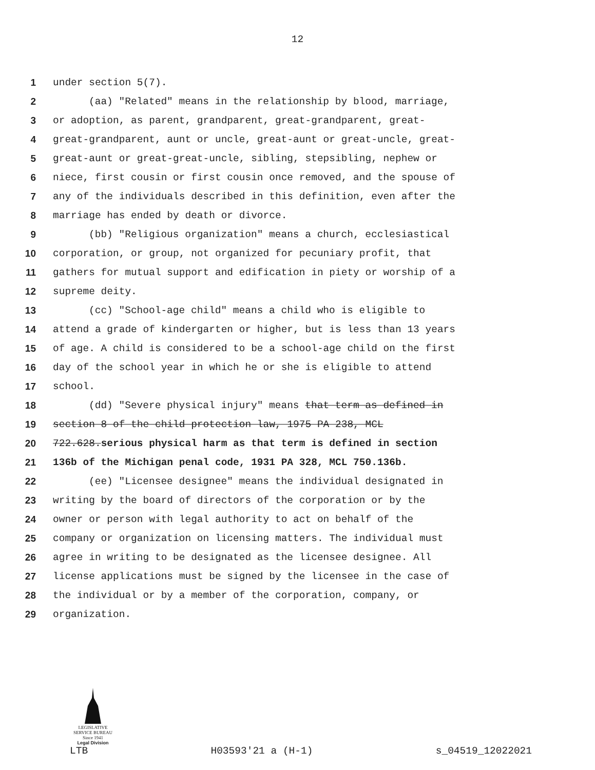12
1 under section 5(7).
2 (aa) "Related" means in the relationship by blood, marriage,
3 or adoption, as parent, grandparent, great-grandparent, great-
4 great-grandparent, aunt or uncle, great-aunt or great-uncle, great-
5 great-aunt or great-great-uncle, sibling, stepsibling, nephew or
6 niece, first cousin or first cousin once removed, and the spouse of
7 any of the individuals described in this definition, even after the
8 marriage has ended by death or divorce.
9 (bb) "Religious organization" means a church, ecclesiastical
10 corporation, or group, not organized for pecuniary profit, that
11 gathers for mutual support and edification in piety or worship of a
12 supreme deity.
13 (cc) "School-age child" means a child who is eligible to
14 attend a grade of kindergarten or higher, but is less than 13 years
15 of age. A child is considered to be a school-age child on the first
16 day of the school year in which he or she is eligible to attend
17 school.
18 (dd) "Severe physical injury" means that term as defined in
19 section 8 of the child protection law, 1975 PA 238, MCL
20 722.628.serious physical harm as that term is defined in section
21 136b of the Michigan penal code, 1931 PA 328, MCL 750.136b.
22 (ee) "Licensee designee" means the individual designated in
23 writing by the board of directors of the corporation or by the
24 owner or person with legal authority to act on behalf of the
25 company or organization on licensing matters. The individual must
26 agree in writing to be designated as the licensee designee. All
27 license applications must be signed by the licensee in the case of
28 the individual or by a member of the corporation, company, or
29 organization.
LEGISLATIVE SERVICE BUREAU
Since 1941
Legal Division
LTB H03593'21 a (H-1) s_04519_12022021